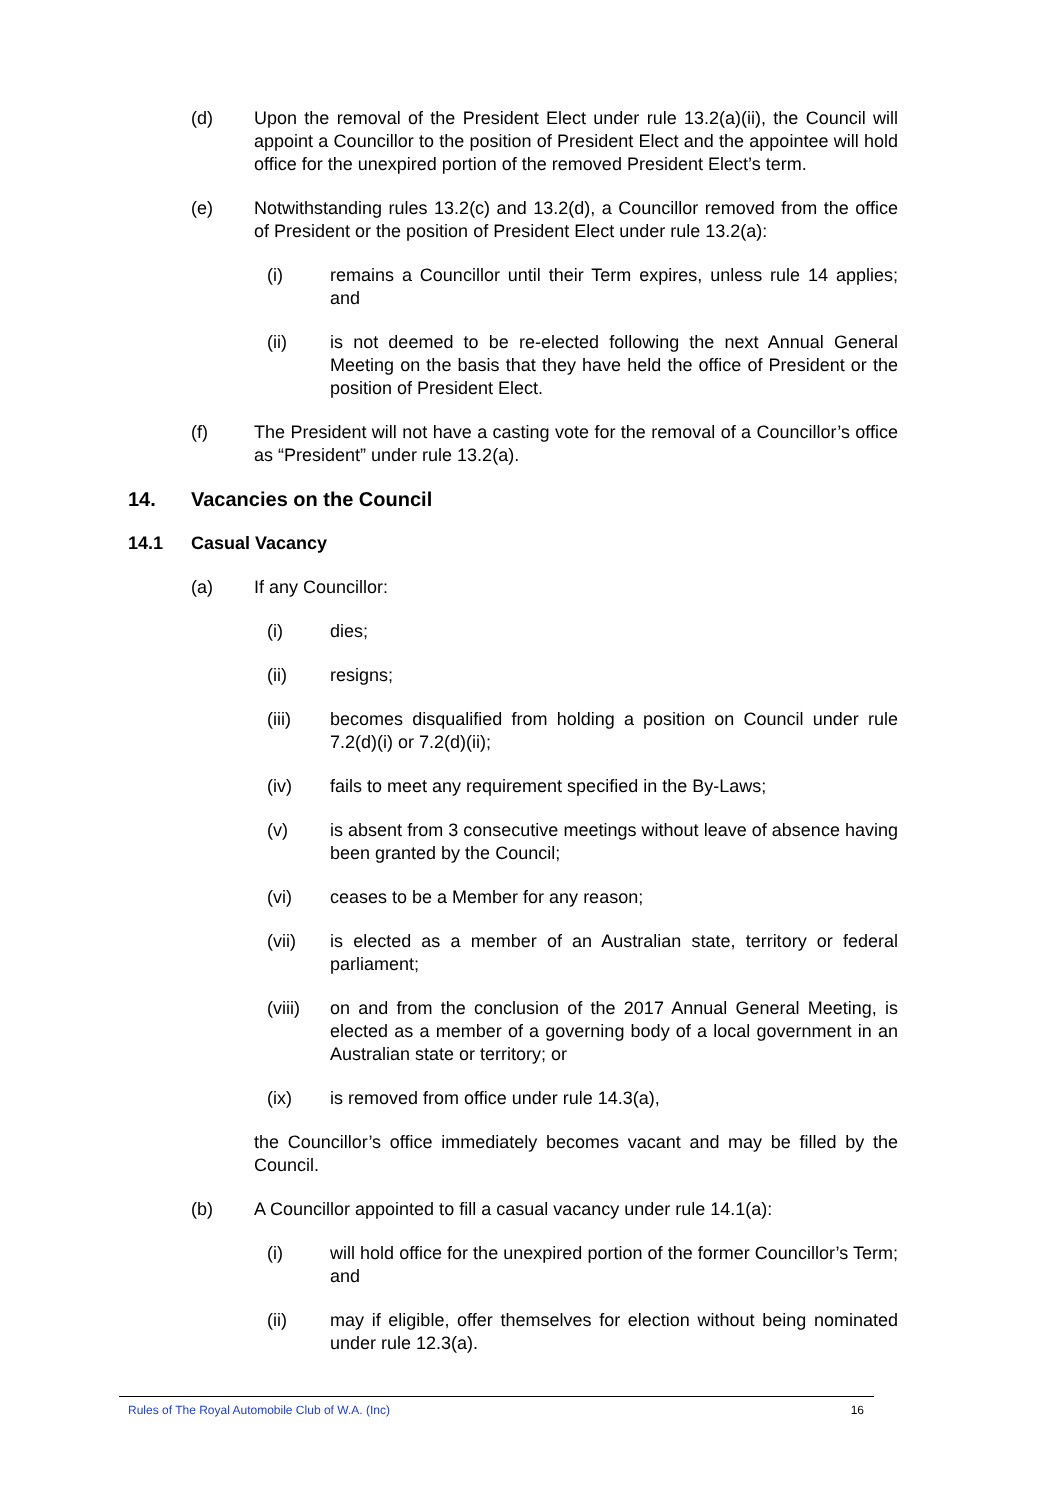(d) Upon the removal of the President Elect under rule 13.2(a)(ii), the Council will appoint a Councillor to the position of President Elect and the appointee will hold office for the unexpired portion of the removed President Elect’s term.
(e) Notwithstanding rules 13.2(c) and 13.2(d), a Councillor removed from the office of President or the position of President Elect under rule 13.2(a):
(i) remains a Councillor until their Term expires, unless rule 14 applies; and
(ii) is not deemed to be re-elected following the next Annual General Meeting on the basis that they have held the office of President or the position of President Elect.
(f) The President will not have a casting vote for the removal of a Councillor’s office as “President” under rule 13.2(a).
14. Vacancies on the Council
14.1 Casual Vacancy
(a) If any Councillor:
(i) dies;
(ii) resigns;
(iii) becomes disqualified from holding a position on Council under rule 7.2(d)(i) or 7.2(d)(ii);
(iv) fails to meet any requirement specified in the By-Laws;
(v) is absent from 3 consecutive meetings without leave of absence having been granted by the Council;
(vi) ceases to be a Member for any reason;
(vii) is elected as a member of an Australian state, territory or federal parliament;
(viii)
on and from the conclusion of the 2017 Annual General Meeting, is elected as a member of a governing body of a local government in an Australian state or territory; or
(ix) is removed from office under rule 14.3(a),
the Councillor’s office immediately becomes vacant and may be filled by the Council.
(b) A Councillor appointed to fill a casual vacancy under rule 14.1(a):
(i) will hold office for the unexpired portion of the former Councillor’s Term; and
(ii) may if eligible, offer themselves for election without being nominated under rule 12.3(a).
Rules of The Royal Automobile Club of W.A. (Inc) 16